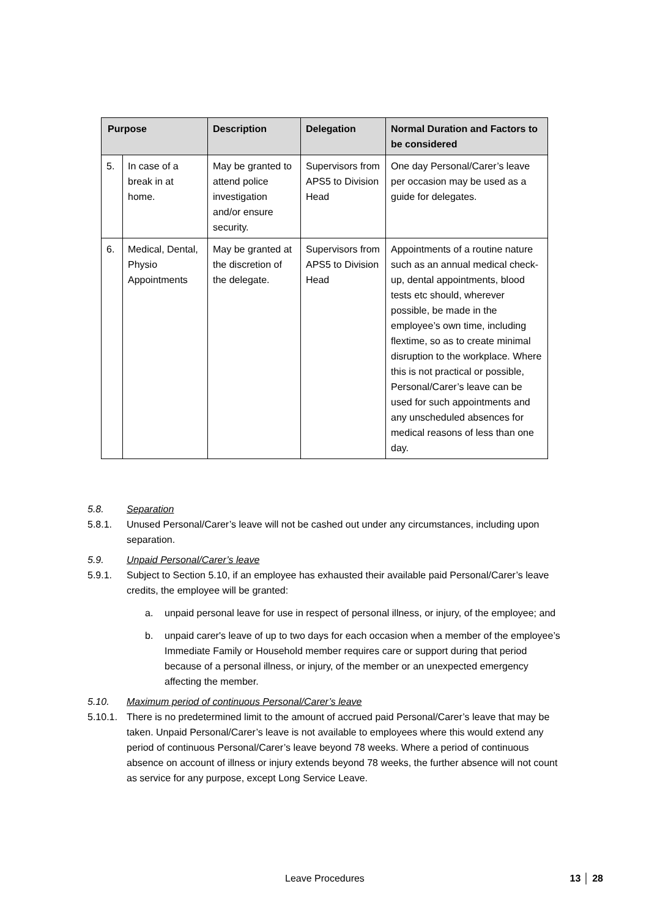| Purpose | | Description | Delegation | Normal Duration and Factors to be considered |
| --- | --- | --- | --- | --- |
| 5. | In case of a break in at home. | May be granted to attend police investigation and/or ensure security. | Supervisors from APS5 to Division Head | One day Personal/Carer’s leave per occasion may be used as a guide for delegates. |
| 6. | Medical, Dental, Physio Appointments | May be granted at the discretion of the delegate. | Supervisors from APS5 to Division Head | Appointments of a routine nature such as an annual medical check-up, dental appointments, blood tests etc should, wherever possible, be made in the employee’s own time, including flextime, so as to create minimal disruption to the workplace. Where this is not practical or possible, Personal/Carer’s leave can be used for such appointments and any unscheduled absences for medical reasons of less than one day. |
5.8. Separation
5.8.1. Unused Personal/Carer’s leave will not be cashed out under any circumstances, including upon separation.
5.9. Unpaid Personal/Carer’s leave
5.9.1. Subject to Section 5.10, if an employee has exhausted their available paid Personal/Carer’s leave credits, the employee will be granted:
a. unpaid personal leave for use in respect of personal illness, or injury, of the employee; and
b. unpaid carer's leave of up to two days for each occasion when a member of the employee’s Immediate Family or Household member requires care or support during that period because of a personal illness, or injury, of the member or an unexpected emergency affecting the member.
5.10. Maximum period of continuous Personal/Carer’s leave
5.10.1. There is no predetermined limit to the amount of accrued paid Personal/Carer’s leave that may be taken. Unpaid Personal/Carer’s leave is not available to employees where this would extend any period of continuous Personal/Carer’s leave beyond 78 weeks. Where a period of continuous absence on account of illness or injury extends beyond 78 weeks, the further absence will not count as service for any purpose, except Long Service Leave.
Leave Procedures 13 │ 28